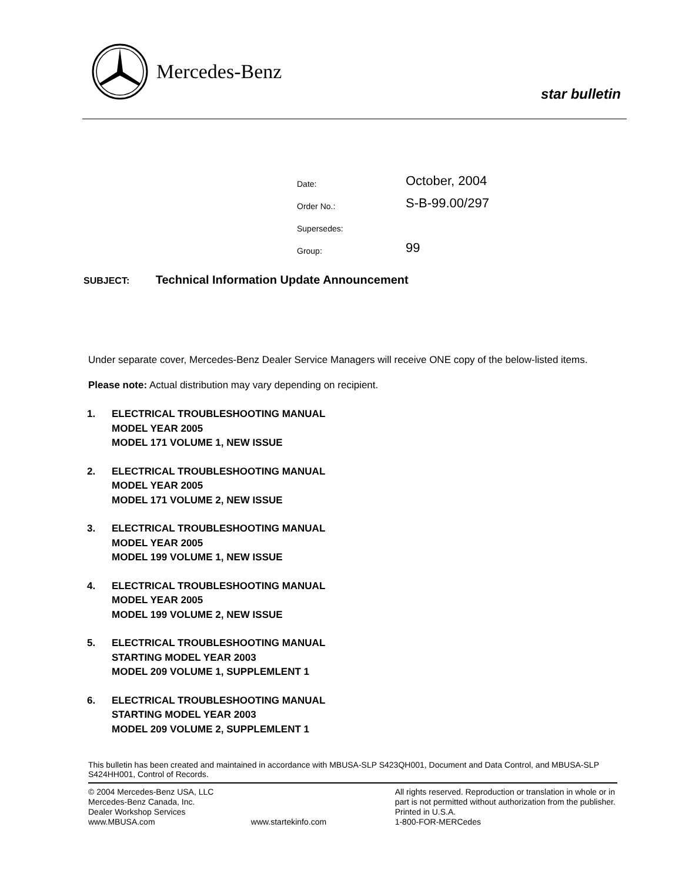Mercedes-Benz
star bulletin
Date: October, 2004
Order No.: S-B-99.00/297
Supersedes:
Group: 99
SUBJECT: Technical Information Update Announcement
Under separate cover, Mercedes-Benz Dealer Service Managers will receive ONE copy of the below-listed items.
Please note: Actual distribution may vary depending on recipient.
1. ELECTRICAL TROUBLESHOOTING MANUAL
MODEL YEAR 2005
MODEL 171 VOLUME 1, NEW ISSUE
2. ELECTRICAL TROUBLESHOOTING MANUAL
MODEL YEAR 2005
MODEL 171 VOLUME 2, NEW ISSUE
3. ELECTRICAL TROUBLESHOOTING MANUAL
MODEL YEAR 2005
MODEL 199 VOLUME 1, NEW ISSUE
4. ELECTRICAL TROUBLESHOOTING MANUAL
MODEL YEAR 2005
MODEL 199 VOLUME 2, NEW ISSUE
5. ELECTRICAL TROUBLESHOOTING MANUAL
STARTING MODEL YEAR 2003
MODEL 209 VOLUME 1, SUPPLEMLENT 1
6. ELECTRICAL TROUBLESHOOTING MANUAL
STARTING MODEL YEAR 2003
MODEL 209 VOLUME 2, SUPPLEMLENT 1
This bulletin has been created and maintained in accordance with MBUSA-SLP S423QH001, Document and Data Control, and MBUSA-SLP S424HH001, Control of Records.
© 2004 Mercedes-Benz USA, LLC
Mercedes-Benz Canada, Inc.
Dealer Workshop Services
www.MBUSA.com
www.startekinfo.com All rights reserved. Reproduction or translation in whole or in part is not permitted without authorization from the publisher. Printed in U.S.A.
1-800-FOR-MERCedes